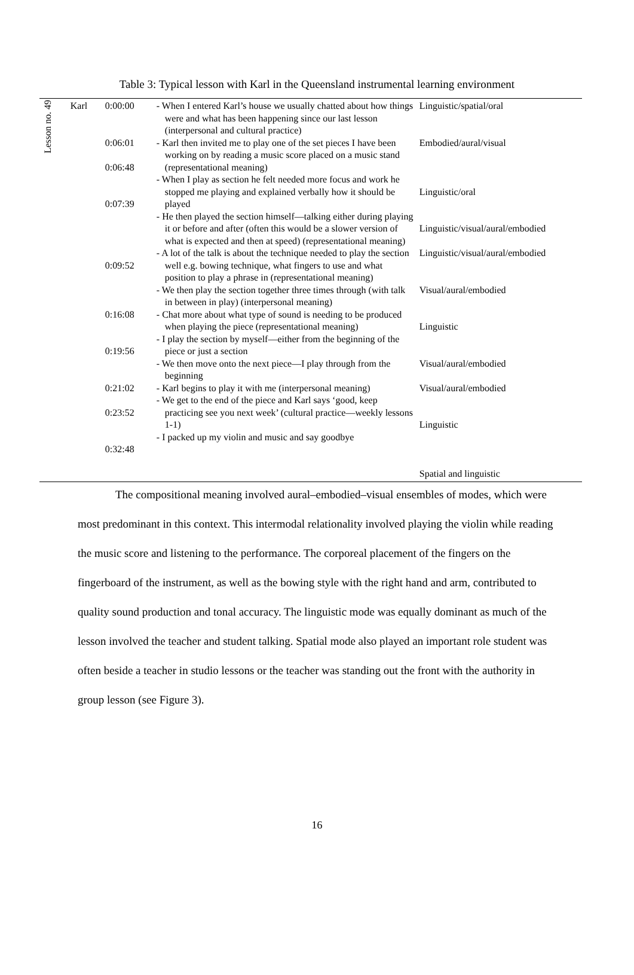Table 3: Typical lesson with Karl in the Queensland instrumental learning environment
| Lesson no. 49 | Karl | 0:00:00 0:06:01 0:06:48 0:07:39 0:09:52 0:16:08 0:19:56 0:21:02 0:23:52 0:32:48 | - When I entered Karl’s house we usually chatted about how things were and what has been happening since our last lesson (interpersonal and cultural practice) - Karl then invited me to play one of the set pieces I have been working on by reading a music score placed on a music stand (representational meaning) - When I play as section he felt needed more focus and work he stopped me playing and explained verbally how it should be played - He then played the section himself—talking either during playing it or before and after (often this would be a slower version of what is expected and then at speed) (representational meaning) - A lot of the talk is about the technique needed to play the section well e.g. bowing technique, what fingers to use and what position to play a phrase in (representational meaning) - We then play the section together three times through (with talk in between in play) (interpersonal meaning) - Chat more about what type of sound is needing to be produced when playing the piece (representational meaning) - I play the section by myself—either from the beginning of the piece or just a section - We then move onto the next piece—I play through from the beginning - Karl begins to play it with me (interpersonal meaning) - We get to the end of the piece and Karl says ‘good, keep practicing see you next week’ (cultural practice—weekly lessons 1-1) - I packed up my violin and music and say goodbye | Linguistic/spatial/oral Embodied/aural/visual Linguistic/oral Linguistic/visual/aural/embodied Linguistic/visual/aural/embodied Visual/aural/embodied Linguistic Visual/aural/embodied Visual/aural/embodied Linguistic Spatial and linguistic |
The compositional meaning involved aural–embodied–visual ensembles of modes, which were most predominant in this context. This intermodal relationality involved playing the violin while reading the music score and listening to the performance. The corporeal placement of the fingers on the fingerboard of the instrument, as well as the bowing style with the right hand and arm, contributed to quality sound production and tonal accuracy. The linguistic mode was equally dominant as much of the lesson involved the teacher and student talking. Spatial mode also played an important role student was often beside a teacher in studio lessons or the teacher was standing out the front with the authority in group lesson (see Figure 3).
16